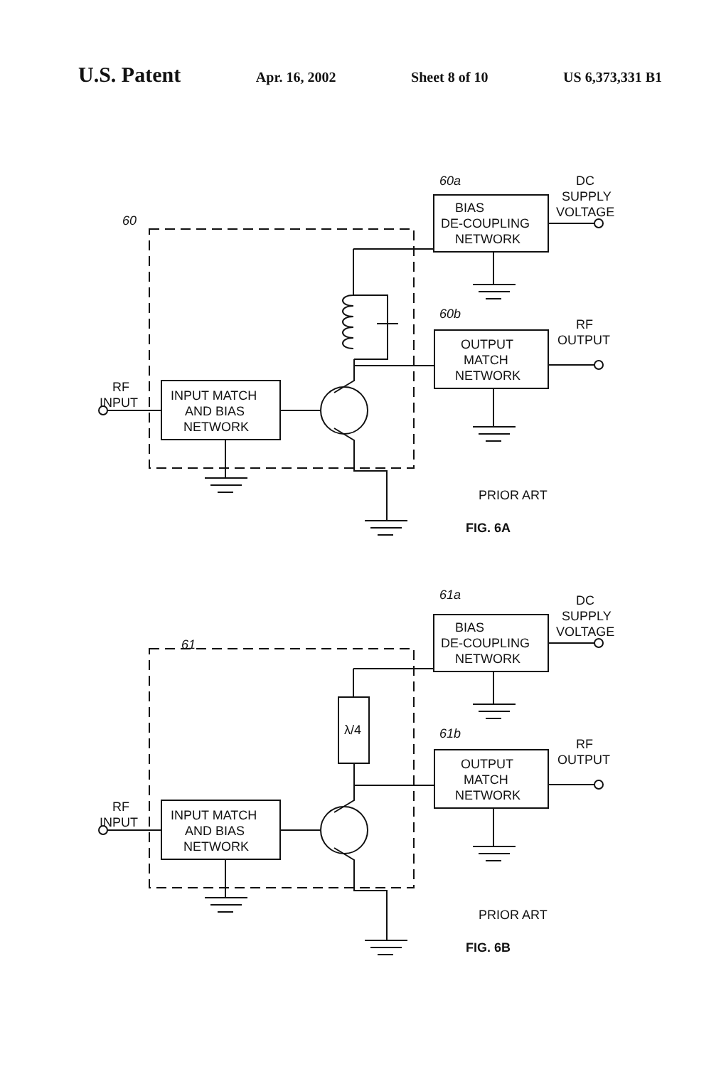U.S. Patent Apr. 16, 2002 Sheet 8 of 10 US 6,373,331 B1
BIAS
DE-COUPLING
NETWORK
OUTPUT
MATCH
NETWORK
INPUT MATCH
AND BIAS
NETWORK
DC
SUPPLY
VOLTAGE
RF
OUTPUT
RF
INPUT
60a
60b
60
PRIOR ART
FIG. 6A
BIAS
DE-COUPLING
NETWORK
λ/4
OUTPUT
MATCH
NETWORK
INPUT MATCH
AND BIAS
NETWORK
DC
SUPPLY
VOLTAGE
RF
OUTPUT
RF
INPUT
61a
61b
61
PRIOR ART
FIG. 6B